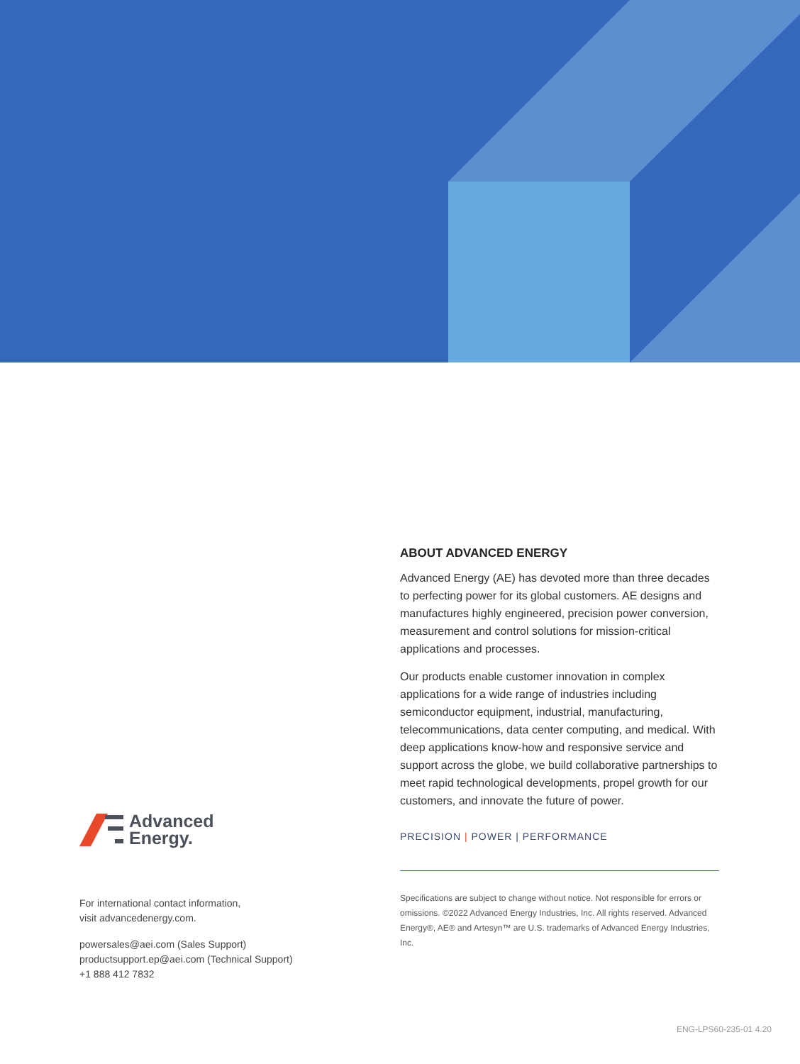Advanced
Energy.
For international contact information,
visit advancedenergy.com.
powersales@aei.com (Sales Support)
productsupport.ep@aei.com (Technical Support)
+1 888 412 7832
ABOUT ADVANCED ENERGY
Advanced Energy (AE) has devoted more than three decades to perfecting power for its global customers. AE designs and manufactures highly engineered, precision power conversion, measurement and control solutions for mission-critical applications and processes.
Our products enable customer innovation in complex applications for a wide range of industries including semiconductor equipment, industrial, manufacturing, telecommunications, data center computing, and medical. With deep applications know-how and responsive service and support across the globe, we build collaborative partnerships to meet rapid technological developments, propel growth for our customers, and innovate the future of power.
PRECISION | POWER | PERFORMANCE
Specifications are subject to change without notice. Not responsible for errors or omissions. ©2022 Advanced Energy Industries, Inc. All rights reserved. Advanced Energy®, AE® and Artesyn™ are U.S. trademarks of Advanced Energy Industries, Inc.
ENG-LPS60-235-01 4.20